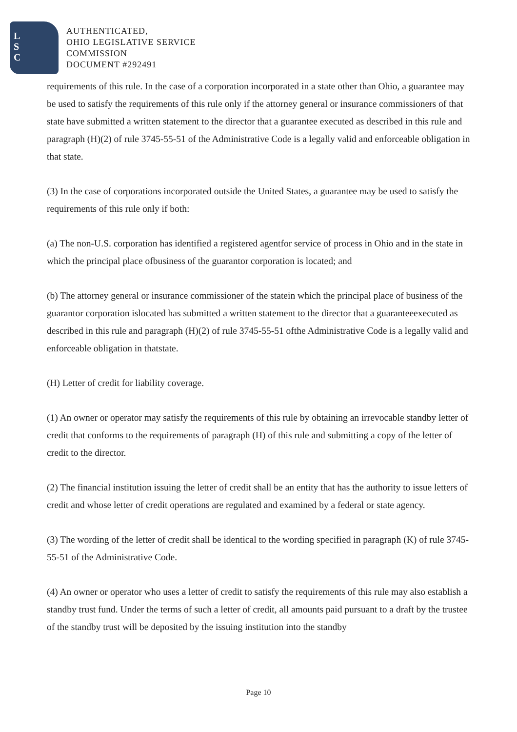L
S
C
AUTHENTICATED,
OHIO LEGISLATIVE SERVICE
COMMISSION
DOCUMENT #292491
requirements of this rule. In the case of a corporation incorporated in a state other than Ohio, a guarantee may be used to satisfy the requirements of this rule only if the attorney general or insurance commissioners of that state have submitted a written statement to the director that a guarantee executed as described in this rule and paragraph (H)(2) of rule 3745-55-51 of the Administrative Code is a legally valid and enforceable obligation in that state.
(3) In the case of corporations incorporated outside the United States, a guarantee may be used to satisfy the requirements of this rule only if both:
(a) The non-U.S. corporation has identified a registered agentfor service of process in Ohio and in the state in which the principal place ofbusiness of the guarantor corporation is located; and
(b) The attorney general or insurance commissioner of the statein which the principal place of business of the guarantor corporation islocated has submitted a written statement to the director that a guaranteeexecuted as described in this rule and paragraph (H)(2) of rule 3745-55-51 ofthe Administrative Code is a legally valid and enforceable obligation in thatstate.
(H) Letter of credit for liability coverage.
(1) An owner or operator may satisfy the requirements of this rule by obtaining an irrevocable standby letter of credit that conforms to the requirements of paragraph (H) of this rule and submitting a copy of the letter of credit to the director.
(2) The financial institution issuing the letter of credit shall be an entity that has the authority to issue letters of credit and whose letter of credit operations are regulated and examined by a federal or state agency.
(3) The wording of the letter of credit shall be identical to the wording specified in paragraph (K) of rule 3745-55-51 of the Administrative Code.
(4) An owner or operator who uses a letter of credit to satisfy the requirements of this rule may also establish a standby trust fund. Under the terms of such a letter of credit, all amounts paid pursuant to a draft by the trustee of the standby trust will be deposited by the issuing institution into the standby
Page 10